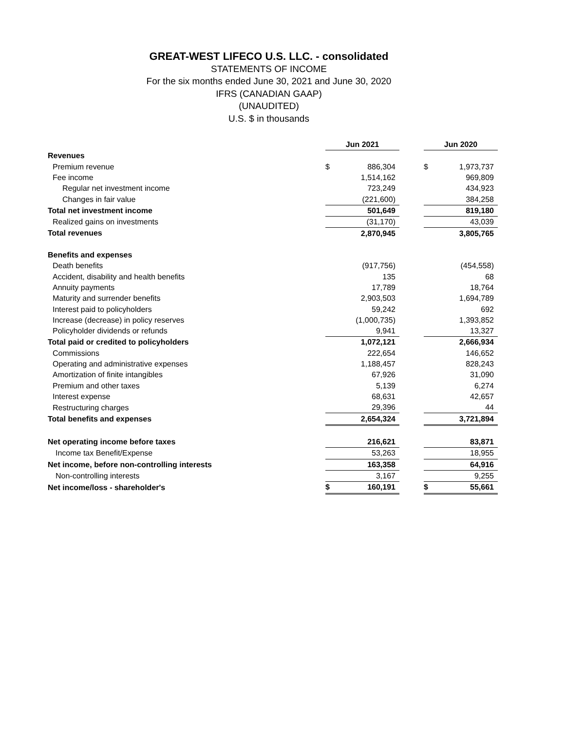GREAT-WEST LIFECO U.S. LLC. - consolidated
STATEMENTS OF INCOME
For the six months ended June 30, 2021 and June 30, 2020
IFRS (CANADIAN GAAP)
(UNAUDITED)
U.S. $ in thousands
| | Jun 2021 | | | Jun 2020 | |
| Revenues | | | | | |
| Premium revenue | $ | 886,304 | | $ | 1,973,737 |
| Fee income | | 1,514,162 | | | 969,809 |
| Regular net investment income | | 723,249 | | | 434,923 |
| Changes in fair value | | (221,600) | | | 384,258 |
| Total net investment income | | 501,649 | | | 819,180 |
| Realized gains on investments | | (31,170) | | | 43,039 |
| Total revenues | | 2,870,945 | | | 3,805,765 |
| Benefits and expenses | | | | | |
| Death benefits | | (917,756) | | | (454,558) |
| Accident, disability and health benefits | | 135 | | | 68 |
| Annuity payments | | 17,789 | | | 18,764 |
| Maturity and surrender benefits | | 2,903,503 | | | 1,694,789 |
| Interest paid to policyholders | | 59,242 | | | 692 |
| Increase (decrease) in policy reserves | | (1,000,735) | | | 1,393,852 |
| Policyholder dividends or refunds | | 9,941 | | | 13,327 |
| Total paid or credited to policyholders | | 1,072,121 | | | 2,666,934 |
| Commissions | | 222,654 | | | 146,652 |
| Operating and administrative expenses | | 1,188,457 | | | 828,243 |
| Amortization of finite intangibles | | 67,926 | | | 31,090 |
| Premium and other taxes | | 5,139 | | | 6,274 |
| Interest expense | | 68,631 | | | 42,657 |
| Restructuring charges | | 29,396 | | | 44 |
| Total benefits and expenses | | 2,654,324 | | | 3,721,894 |
| Net operating income before taxes | | 216,621 | | | 83,871 |
| Income tax Benefit/Expense | | 53,263 | | | 18,955 |
| Net income, before non-controlling interests | | 163,358 | | | 64,916 |
| Non-controlling interests | | 3,167 | | | 9,255 |
| Net income/loss - shareholder's | $ | 160,191 | | $ | 55,661 |